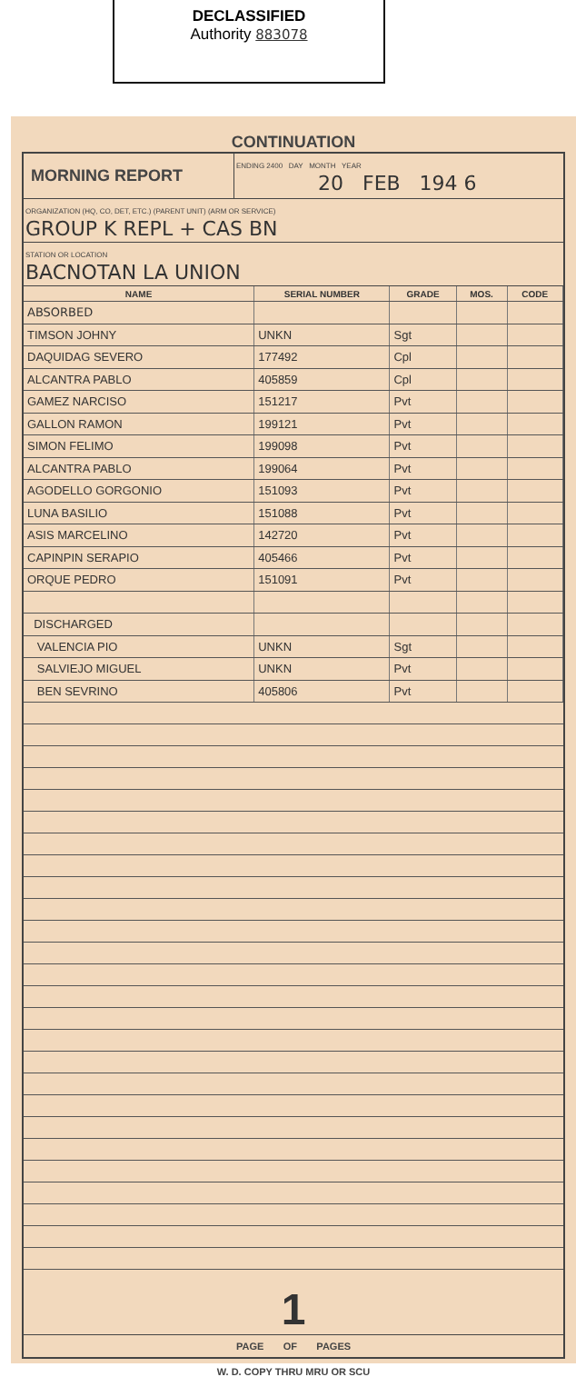DECLASSIFIED
Authority 883078
CONTINUATION
MORNING REPORT
ENDING 2400 DAY MONTH YEAR
20 FEB 194 6
ORGANIZATION (HQ, CO, DET, ETC.) (PARENT UNIT) (ARM OR SERVICE)
GROUP K REPL + CAS BN
STATION OR LOCATION
BACNOTAN LA UNION
| NAME | SERIAL NUMBER | GRADE | MOS. | CODE |
| --- | --- | --- | --- | --- |
| ABSORBED | | | | |
| TIMSON JOHNY | UNKN | Sgt | | |
| DAQUIDAG SEVERO | 177492 | Cpl | | |
| ALCANTRA PABLO | 405859 | Cpl | | |
| GAMEZ NARCISO | 151217 | Pvt | | |
| GALLON RAMON | 199121 | Pvt | | |
| SIMON FELIMO | 199098 | Pvt | | |
| ALCANTRA PABLO | 199064 | Pvt | | |
| AGODELLO GORGONIO | 151093 | Pvt | | |
| LUNA BASILIO | 151088 | Pvt | | |
| ASIS MARCELINO | 142720 | Pvt | | |
| CAPINPIN SERAPIO | 405466 | Pvt | | |
| ORQUE PEDRO | 151091 | Pvt | | |
| DISCHARGED | | | | |
| VALENCIA PIO | UNKN | Sgt | | |
| SALVIEJO MIGUEL | UNKN | Pvt | | |
| BEN SEVRINO | 405806 | Pvt | | |
1
PAGE OF PAGES
W. D. COPY THRU MRU OR SCU